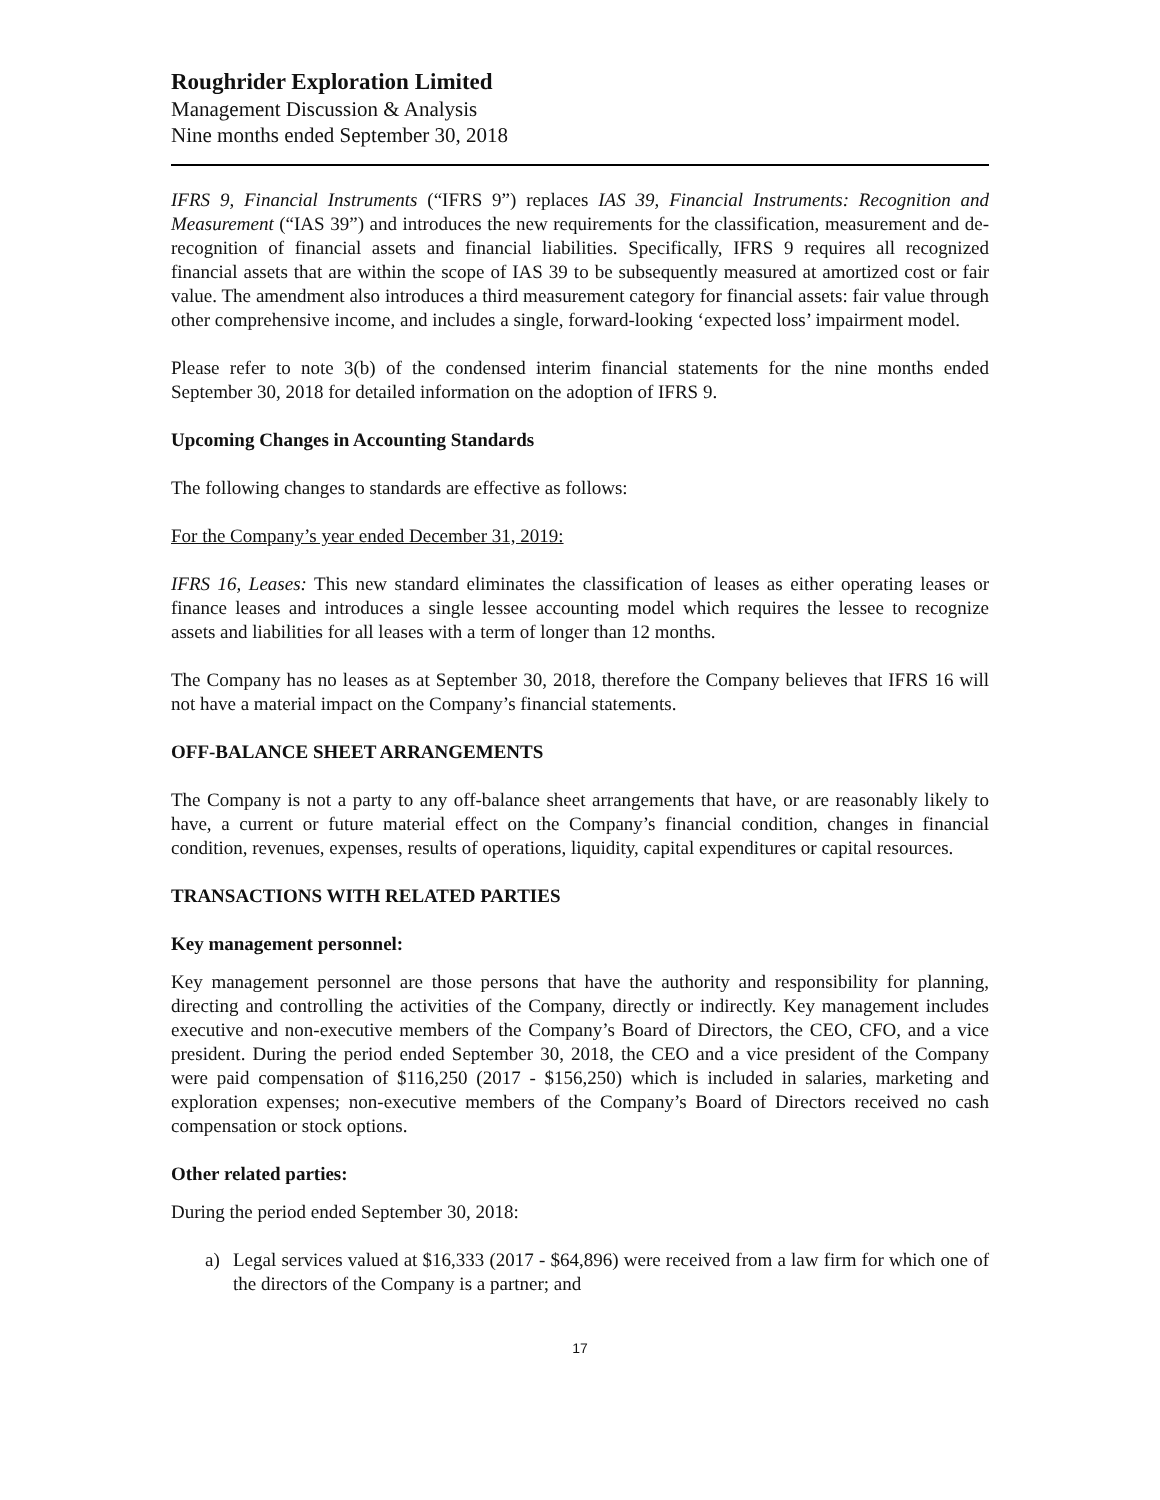Roughrider Exploration Limited
Management Discussion & Analysis
Nine months ended September 30, 2018
IFRS 9, Financial Instruments (“IFRS 9”) replaces IAS 39, Financial Instruments: Recognition and Measurement (“IAS 39”) and introduces the new requirements for the classification, measurement and de-recognition of financial assets and financial liabilities. Specifically, IFRS 9 requires all recognized financial assets that are within the scope of IAS 39 to be subsequently measured at amortized cost or fair value. The amendment also introduces a third measurement category for financial assets: fair value through other comprehensive income, and includes a single, forward-looking ‘expected loss’ impairment model.
Please refer to note 3(b) of the condensed interim financial statements for the nine months ended September 30, 2018 for detailed information on the adoption of IFRS 9.
Upcoming Changes in Accounting Standards
The following changes to standards are effective as follows:
For the Company’s year ended December 31, 2019:
IFRS 16, Leases: This new standard eliminates the classification of leases as either operating leases or finance leases and introduces a single lessee accounting model which requires the lessee to recognize assets and liabilities for all leases with a term of longer than 12 months.
The Company has no leases as at September 30, 2018, therefore the Company believes that IFRS 16 will not have a material impact on the Company’s financial statements.
OFF-BALANCE SHEET ARRANGEMENTS
The Company is not a party to any off-balance sheet arrangements that have, or are reasonably likely to have, a current or future material effect on the Company’s financial condition, changes in financial condition, revenues, expenses, results of operations, liquidity, capital expenditures or capital resources.
TRANSACTIONS WITH RELATED PARTIES
Key management personnel:
Key management personnel are those persons that have the authority and responsibility for planning, directing and controlling the activities of the Company, directly or indirectly. Key management includes executive and non-executive members of the Company’s Board of Directors, the CEO, CFO, and a vice president. During the period ended September 30, 2018, the CEO and a vice president of the Company were paid compensation of $116,250 (2017 - $156,250) which is included in salaries, marketing and exploration expenses; non-executive members of the Company’s Board of Directors received no cash compensation or stock options.
Other related parties:
During the period ended September 30, 2018:
a) Legal services valued at $16,333 (2017 - $64,896) were received from a law firm for which one of the directors of the Company is a partner; and
17